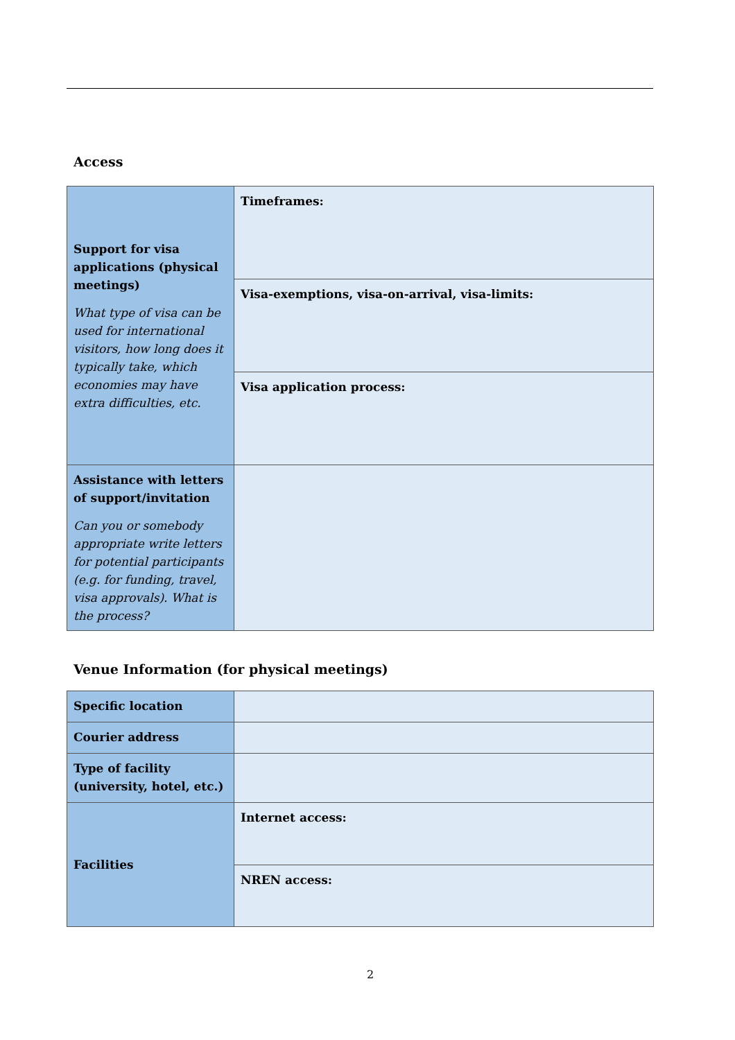Access
| Support for visa applications (physical meetings) What type of visa can be used for international visitors, how long does it typically take, which economies may have extra difficulties, etc. | Timeframes: |
| | Visa-exemptions, visa-on-arrival, visa-limits: |
| | Visa application process: |
| Assistance with letters of support/invitation Can you or somebody appropriate write letters for potential participants (e.g. for funding, travel, visa approvals). What is the process? | |
Venue Information (for physical meetings)
| Specific location | |
| Courier address | |
| Type of facility (university, hotel, etc.) | |
| Facilities | Internet access: |
| | NREN access: |
2